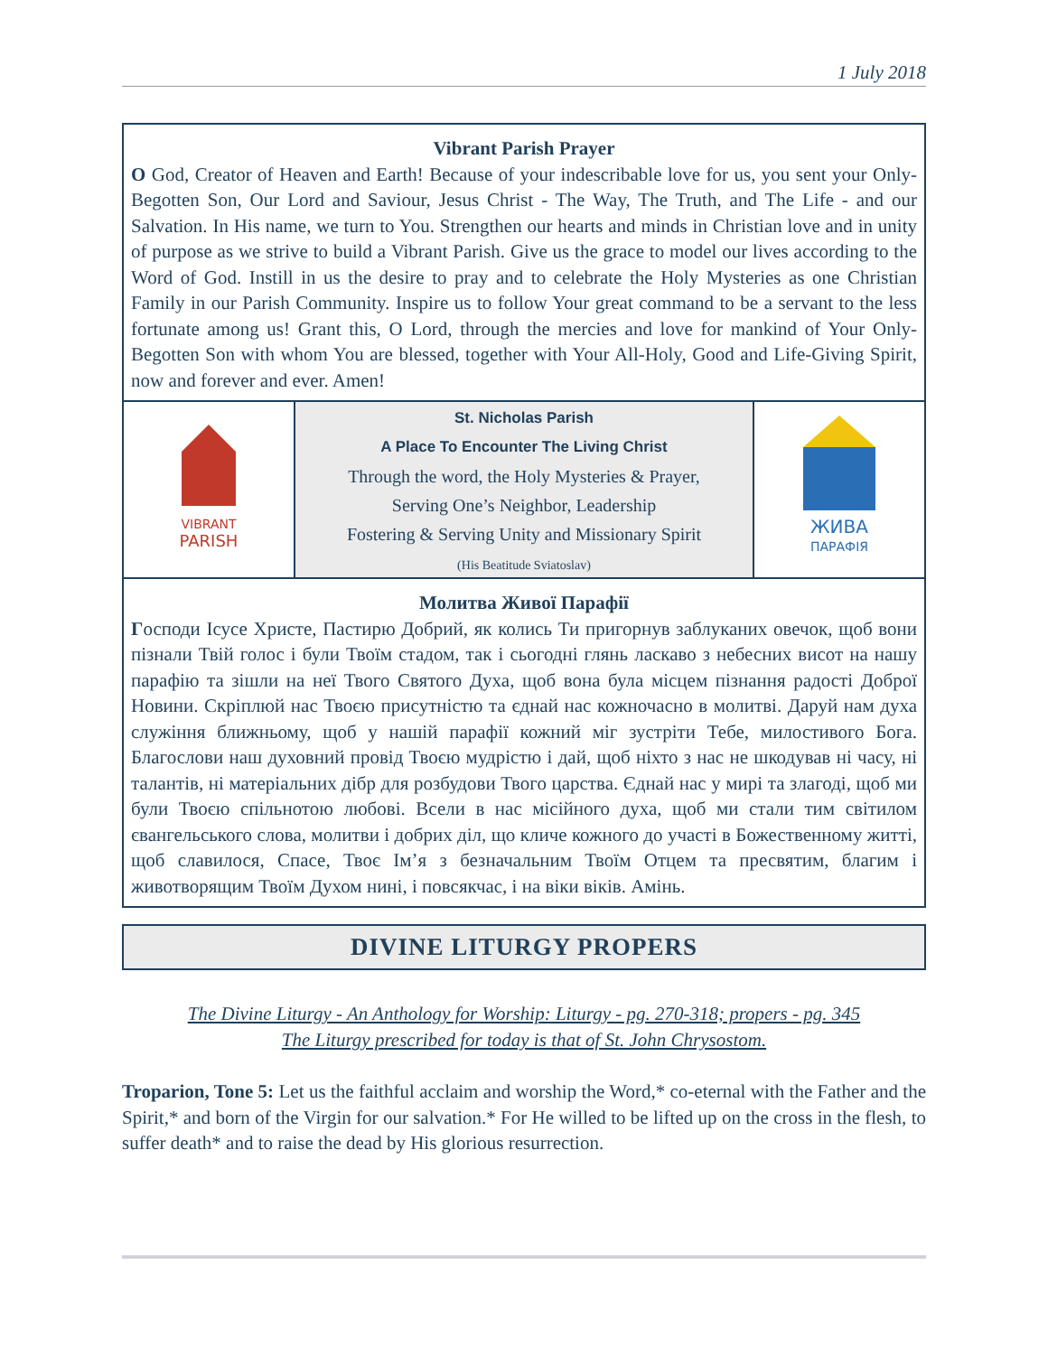1 July 2018
Vibrant Parish Prayer
O God, Creator of Heaven and Earth! Because of your indescribable love for us, you sent your Only-Begotten Son, Our Lord and Saviour, Jesus Christ - The Way, The Truth, and The Life - and our Salvation. In His name, we turn to You. Strengthen our hearts and minds in Christian love and in unity of purpose as we strive to build a Vibrant Parish. Give us the grace to model our lives according to the Word of God. Instill in us the desire to pray and to celebrate the Holy Mysteries as one Christian Family in our Parish Community. Inspire us to follow Your great command to be a servant to the less fortunate among us! Grant this, O Lord, through the mercies and love for mankind of Your Only-Begotten Son with whom You are blessed, together with Your All-Holy, Good and Life-Giving Spirit, now and forever and ever. Amen!
VIBRANT
PARISH
St. Nicholas Parish
A Place To Encounter The Living Christ
Through the word, the Holy Mysteries & Prayer,
Serving One’s Neighbor, Leadership
Fostering & Serving Unity and Missionary Spirit
(His Beatitude Sviatoslav)
ЖИВА
ПАРАФІЯ
Молитва Живої Парафії
Господи Ісусе Христе, Пастирю Добрий, як колись Ти пригорнув заблуканих овечок, щоб вони пізнали Твій голос і були Твоїм стадом, так і сьогодні глянь ласкаво з небесних висот на нашу парафію та зішли на неї Твого Святого Духа, щоб вона була місцем пізнання радості Доброї Новини. Скріплюй нас Твоєю присутністю та єднай нас кожночасно в молитві. Даруй нам духа служіння ближньому, щоб у нашій парафії кожний міг зустріти Тебе, милостивого Бога. Благослови наш духовний провід Твоєю мудрістю і дай, щоб ніхто з нас не шкодував ні часу, ні талантів, ні матеріальних дібр для розбудови Твого царства. Єднай нас у мирі та злагоді, щоб ми були Твоєю спільнотою любові. Всели в нас місійного духа, щоб ми стали тим світилом євангельського слова, молитви і добрих діл, що кличе кожного до участі в Божественному житті, щоб славилося, Спасе, Твоє Ім’я з безначальним Твоїм Отцем та пресвятим, благим і животворящим Твоїм Духом нині, і повсякчас, і на віки віків. Амінь.
DIVINE LITURGY PROPERS
The Divine Liturgy - An Anthology for Worship: Liturgy - pg. 270-318; propers - pg. 345
The Liturgy prescribed for today is that of St. John Chrysostom.
Troparion, Tone 5: Let us the faithful acclaim and worship the Word,* co-eternal with the Father and the Spirit,* and born of the Virgin for our salvation.* For He willed to be lifted up on the cross in the flesh, to suffer death* and to raise the dead by His glorious resurrection.